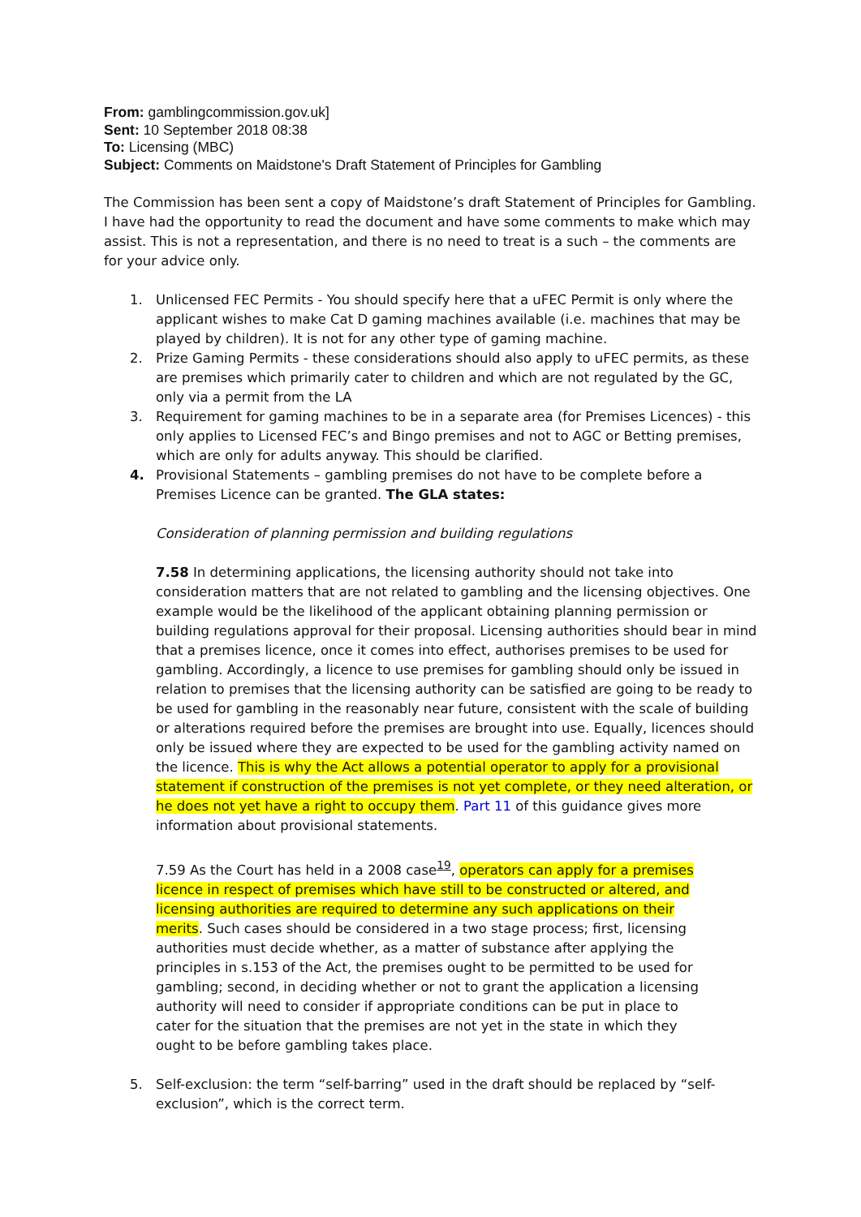From: gamblingcommission.gov.uk]
Sent: 10 September 2018 08:38
To: Licensing (MBC)
Subject: Comments on Maidstone's Draft Statement of Principles for Gambling
The Commission has been sent a copy of Maidstone’s draft Statement of Principles for Gambling. I have had the opportunity to read the document and have some comments to make which may assist. This is not a representation, and there is no need to treat is a such – the comments are for your advice only.
1. Unlicensed FEC Permits - You should specify here that a uFEC Permit is only where the applicant wishes to make Cat D gaming machines available (i.e. machines that may be played by children). It is not for any other type of gaming machine.
2. Prize Gaming Permits - these considerations should also apply to uFEC permits, as these are premises which primarily cater to children and which are not regulated by the GC, only via a permit from the LA
3. Requirement for gaming machines to be in a separate area (for Premises Licences) - this only applies to Licensed FEC’s and Bingo premises and not to AGC or Betting premises, which are only for adults anyway. This should be clarified.
4. Provisional Statements – gambling premises do not have to be complete before a Premises Licence can be granted. The GLA states:
Consideration of planning permission and building regulations
7.58 In determining applications, the licensing authority should not take into consideration matters that are not related to gambling and the licensing objectives. One example would be the likelihood of the applicant obtaining planning permission or building regulations approval for their proposal. Licensing authorities should bear in mind that a premises licence, once it comes into effect, authorises premises to be used for gambling. Accordingly, a licence to use premises for gambling should only be issued in relation to premises that the licensing authority can be satisfied are going to be ready to be used for gambling in the reasonably near future, consistent with the scale of building or alterations required before the premises are brought into use. Equally, licences should only be issued where they are expected to be used for the gambling activity named on the licence. This is why the Act allows a potential operator to apply for a provisional statement if construction of the premises is not yet complete, or they need alteration, or he does not yet have a right to occupy them. Part 11 of this guidance gives more information about provisional statements.
7.59 As the Court has held in a 2008 case<sup>19</sup>, operators can apply for a premises licence in respect of premises which have still to be constructed or altered, and licensing authorities are required to determine any such applications on their merits. Such cases should be considered in a two stage process; first, licensing authorities must decide whether, as a matter of substance after applying the principles in s.153 of the Act, the premises ought to be permitted to be used for gambling; second, in deciding whether or not to grant the application a licensing authority will need to consider if appropriate conditions can be put in place to cater for the situation that the premises are not yet in the state in which they ought to be before gambling takes place.
5. Self-exclusion: the term “self-barring” used in the draft should be replaced by “self-exclusion”, which is the correct term.